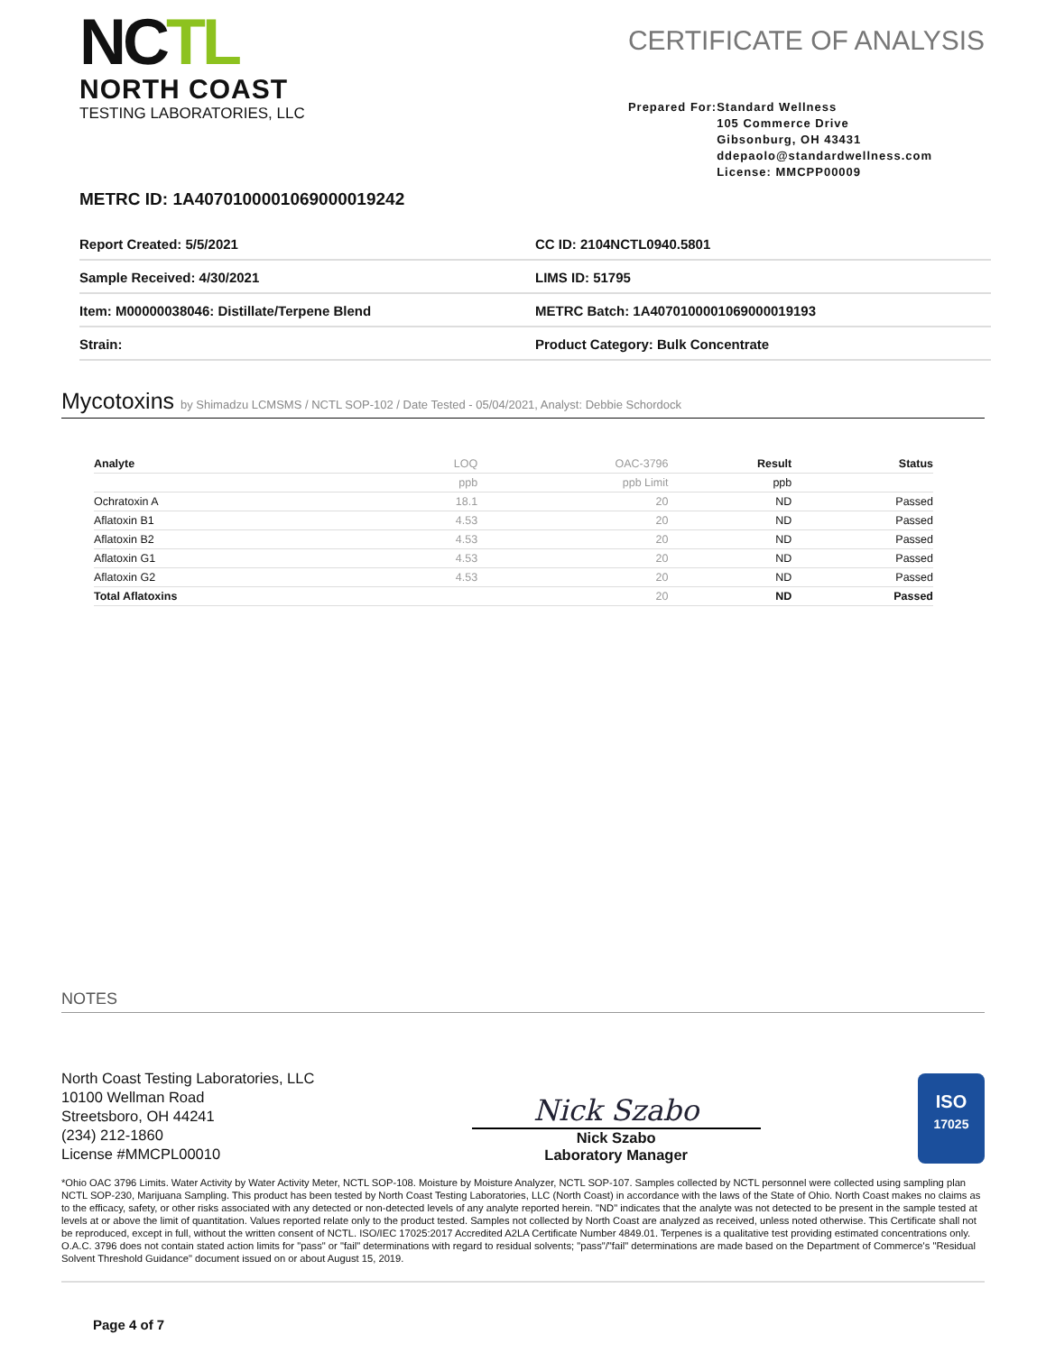NCTL
NORTH COAST
TESTING LABORATORIES, LLC
CERTIFICATE OF ANALYSIS
Prepared For: Standard Wellness
105 Commerce Drive
Gibsonburg, OH 43431
ddepaolo@standardwellness.com
License: MMCPP00009
METRC ID: 1A4070100001069000019242
| Report Created: 5/5/2021 | CC ID: 2104NCTL0940.5801 |
| Sample Received: 4/30/2021 | LIMS ID: 51795 |
| Item: M00000038046: Distillate/Terpene Blend | METRC Batch: 1A4070100001069000019193 |
| Strain: | Product Category: Bulk Concentrate |
Mycotoxins by Shimadzu LCMSMS / NCTL SOP-102 / Date Tested - 05/04/2021, Analyst: Debbie Schordock
| Analyte | LOQ | OAC-3796 | Result | Status |
| --- | --- | --- | --- | --- |
| | ppb | ppb Limit | ppb | |
| Ochratoxin A | 18.1 | 20 | ND | Passed |
| Aflatoxin B1 | 4.53 | 20 | ND | Passed |
| Aflatoxin B2 | 4.53 | 20 | ND | Passed |
| Aflatoxin G1 | 4.53 | 20 | ND | Passed |
| Aflatoxin G2 | 4.53 | 20 | ND | Passed |
| Total Aflatoxins | | 20 | ND | Passed |
NOTES
North Coast Testing Laboratories, LLC
10100 Wellman Road
Streetsboro, OH 44241
(234) 212-1860
License #MMCPL00010
Nick Szabo
Nick Szabo
Laboratory Manager
ISO
17025
*Ohio OAC 3796 Limits. Water Activity by Water Activity Meter, NCTL SOP-108. Moisture by Moisture Analyzer, NCTL SOP-107. Samples collected by NCTL personnel were collected using sampling plan NCTL SOP-230, Marijuana Sampling. This product has been tested by North Coast Testing Laboratories, LLC (North Coast) in accordance with the laws of the State of Ohio. North Coast makes no claims as to the efficacy, safety, or other risks associated with any detected or non-detected levels of any analyte reported herein. "ND" indicates that the analyte was not detected to be present in the sample tested at levels at or above the limit of quantitation. Values reported relate only to the product tested. Samples not collected by North Coast are analyzed as received, unless noted otherwise. This Certificate shall not be reproduced, except in full, without the written consent of NCTL. ISO/IEC 17025:2017 Accredited A2LA Certificate Number 4849.01. Terpenes is a qualitative test providing estimated concentrations only. O.A.C. 3796 does not contain stated action limits for "pass" or "fail" determinations with regard to residual solvents; "pass"/"fail" determinations are made based on the Department of Commerce's "Residual Solvent Threshold Guidance" document issued on or about August 15, 2019.
Page 4 of 7